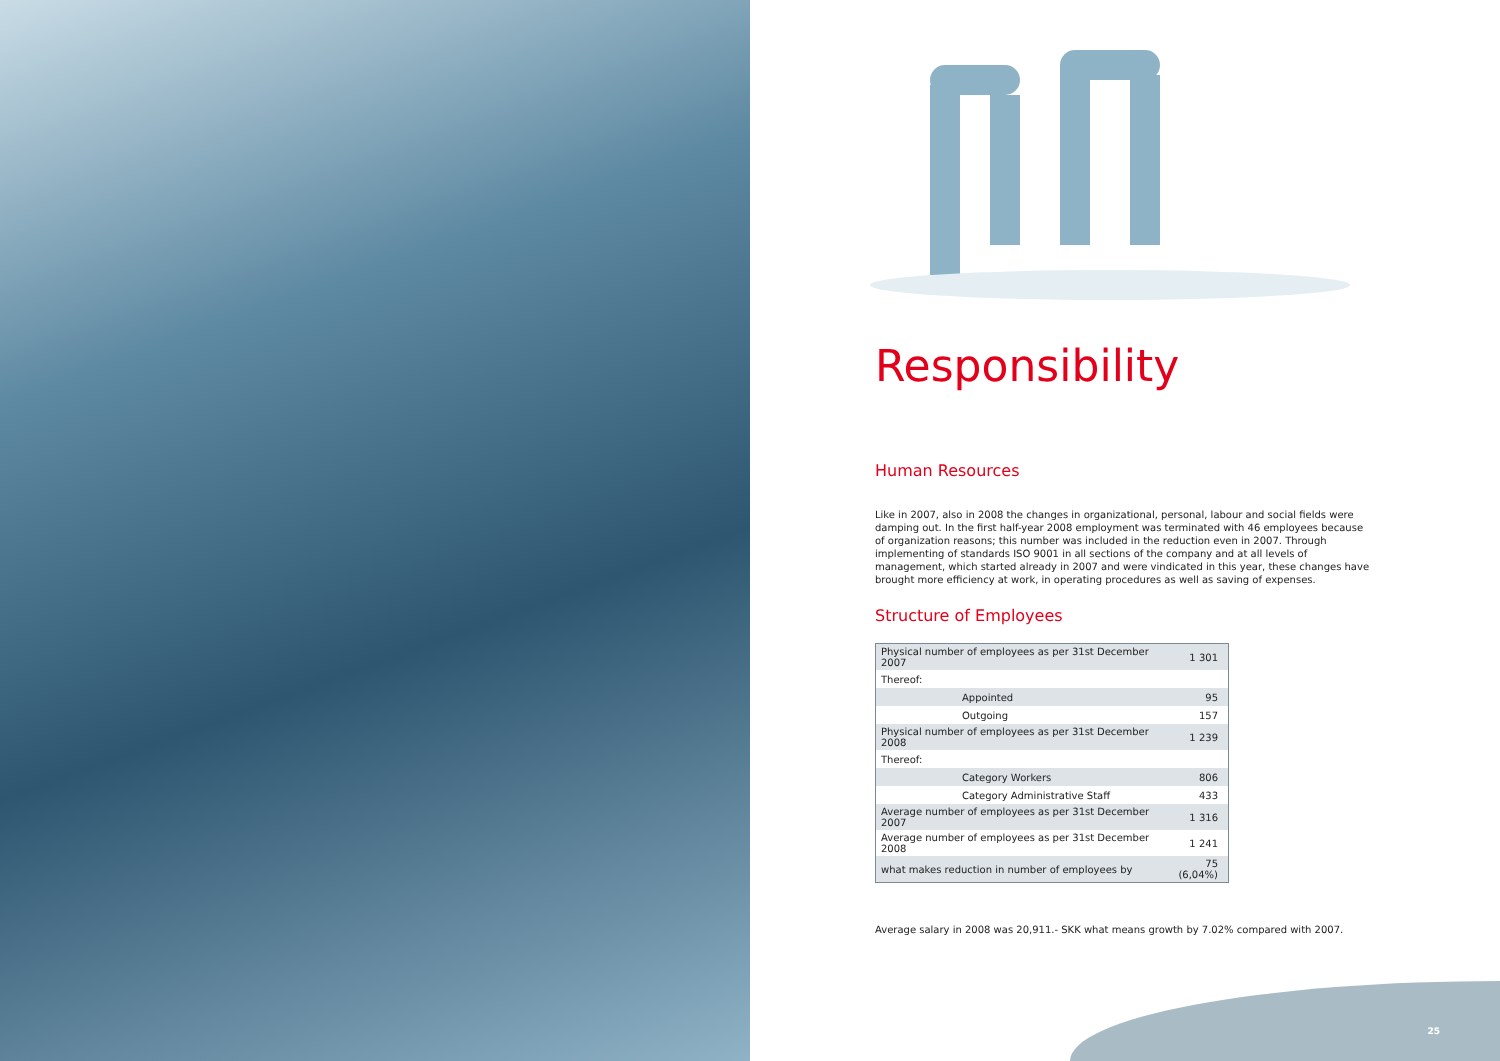Responsibility
Human Resources
Like in 2007, also in 2008 the changes in organizational, personal, labour and social fields were damping out. In the first half-year 2008 employment was terminated with 46 employees because of organization reasons; this number was included in the reduction even in 2007. Through implementing of standards ISO 9001 in all sections of the company and at all levels of management, which started already in 2007 and were vindicated in this year, these changes have brought more efficiency at work, in operating procedures as well as saving of expenses.
Structure of Employees
| Physical number of employees as per 31st December 2007 | 1 301 |
| Thereof: | |
| Appointed | 95 |
| Outgoing | 157 |
| Physical number of employees as per 31st December 2008 | 1 239 |
| Thereof: | |
| Category Workers | 806 |
| Category Administrative Staff | 433 |
| Average number of employees as per 31st December 2007 | 1 316 |
| Average number of employees as per 31st December 2008 | 1 241 |
| what makes reduction in number of employees by | 75 (6,04%) |
Average salary in 2008 was 20,911.- SKK what means growth by 7.02% compared with 2007.
25